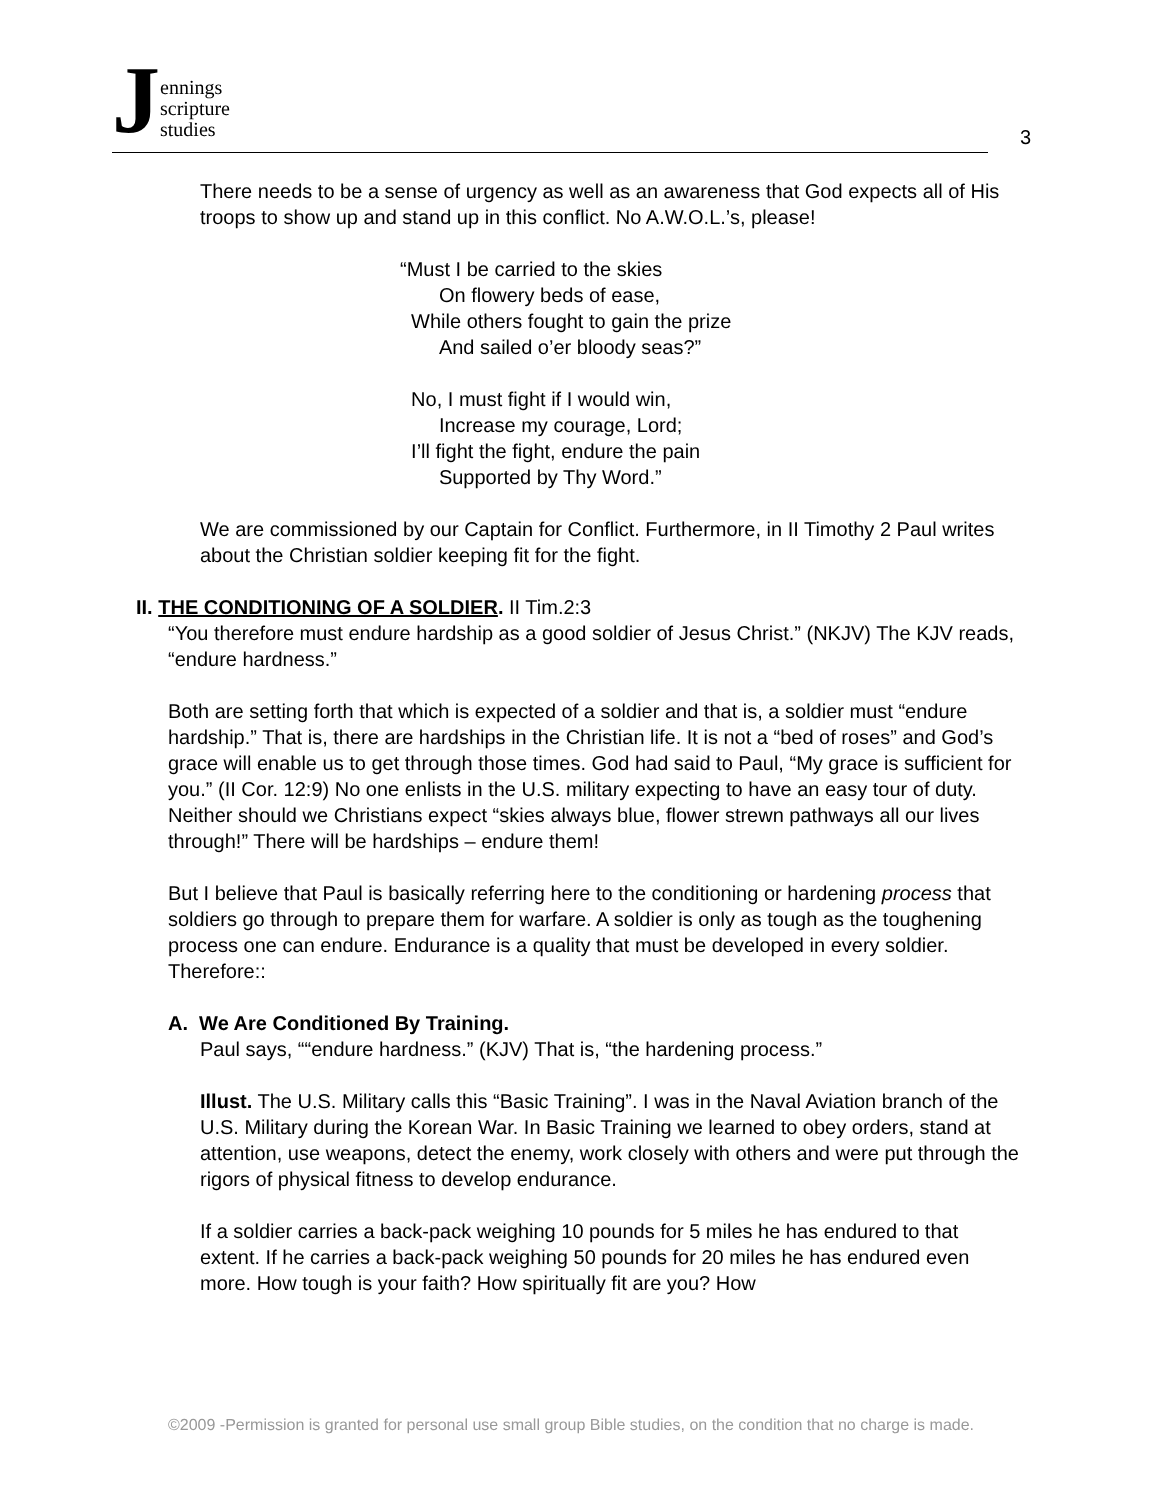Jennings
scripture
studies
3
There needs to be a sense of urgency as well as an awareness that God expects all of His troops to show up and stand up in this conflict. No A.W.O.L.’s, please!
“Must I be carried to the skies
On flowery beds of ease,
While others fought to gain the prize
And sailed o’er bloody seas?”
No, I must fight if I would win,
Increase my courage, Lord;
I’ll fight the fight, endure the pain
Supported by Thy Word.”
We are commissioned by our Captain for Conflict. Furthermore, in II Timothy 2 Paul writes about the Christian soldier keeping fit for the fight.
II. THE CONDITIONING OF A SOLDIER. II Tim.2:3
“You therefore must endure hardship as a good soldier of Jesus Christ.” (NKJV) The KJV reads, “endure hardness.”
Both are setting forth that which is expected of a soldier and that is, a soldier must “endure hardship.” That is, there are hardships in the Christian life. It is not a “bed of roses” and God’s grace will enable us to get through those times. God had said to Paul, “My grace is sufficient for you.” (II Cor. 12:9) No one enlists in the U.S. military expecting to have an easy tour of duty. Neither should we Christians expect “skies always blue, flower strewn pathways all our lives through!” There will be hardships – endure them!
But I believe that Paul is basically referring here to the conditioning or hardening process that soldiers go through to prepare them for warfare. A soldier is only as tough as the toughening process one can endure. Endurance is a quality that must be developed in every soldier. Therefore::
A. We Are Conditioned By Training.
Paul says, ““endure hardness.” (KJV) That is, “the hardening process.”
Illust. The U.S. Military calls this “Basic Training”. I was in the Naval Aviation branch of the U.S. Military during the Korean War. In Basic Training we learned to obey orders, stand at attention, use weapons, detect the enemy, work closely with others and were put through the rigors of physical fitness to develop endurance.
If a soldier carries a back-pack weighing 10 pounds for 5 miles he has endured to that extent. If he carries a back-pack weighing 50 pounds for 20 miles he has endured even more. How tough is your faith? How spiritually fit are you? How
©2009 -Permission is granted for personal use small group Bible studies, on the condition that no charge is made.